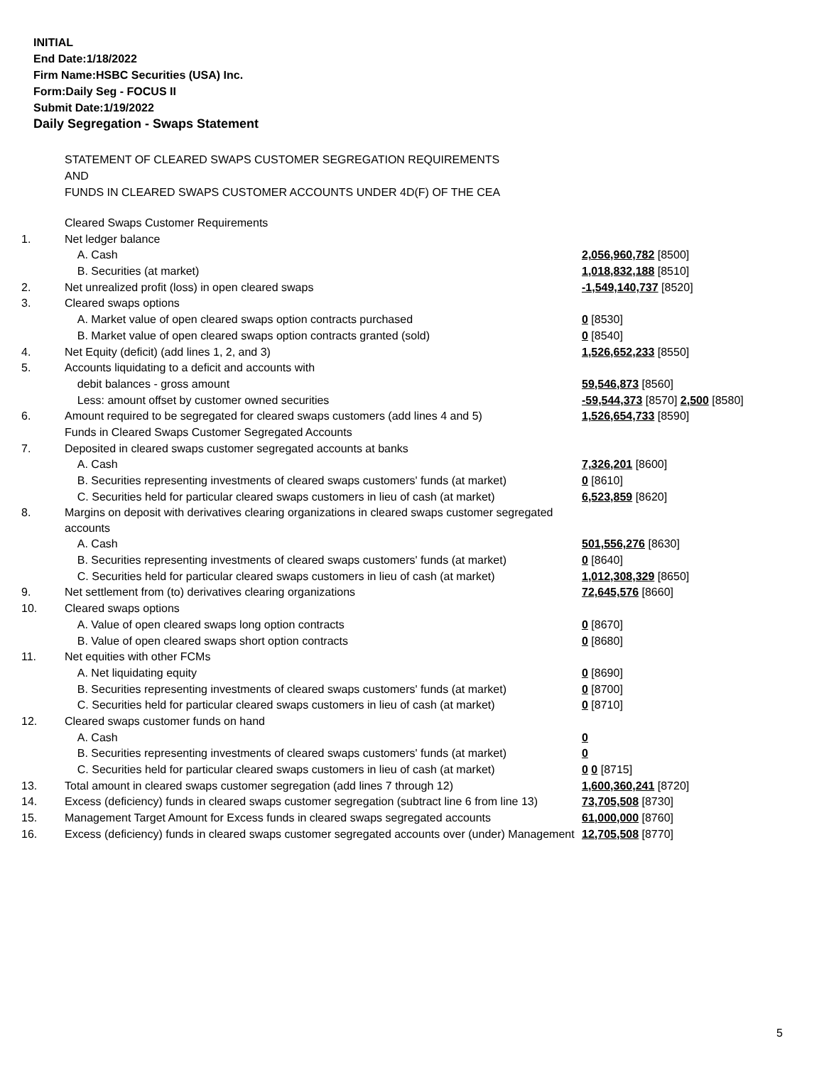INITIAL
End Date:1/18/2022
Firm Name:HSBC Securities (USA) Inc.
Form:Daily Seg - FOCUS II
Submit Date:1/19/2022
Daily Segregation - Swaps Statement
STATEMENT OF CLEARED SWAPS CUSTOMER SEGREGATION REQUIREMENTS
AND
FUNDS IN CLEARED SWAPS CUSTOMER ACCOUNTS UNDER 4D(F) OF THE CEA
| | Cleared Swaps Customer Requirements | |
| 1. | Net ledger balance | |
| | A. Cash | 2,056,960,782 [8500] |
| | B. Securities (at market) | 1,018,832,188 [8510] |
| 2. | Net unrealized profit (loss) in open cleared swaps | -1,549,140,737 [8520] |
| 3. | Cleared swaps options | |
| | A. Market value of open cleared swaps option contracts purchased | 0 [8530] |
| | B. Market value of open cleared swaps option contracts granted (sold) | 0 [8540] |
| 4. | Net Equity (deficit) (add lines 1, 2, and 3) | 1,526,652,233 [8550] |
| 5. | Accounts liquidating to a deficit and accounts with | |
| | debit balances - gross amount | 59,546,873 [8560] |
| | Less: amount offset by customer owned securities | -59,544,373 [8570] 2,500 [8580] |
| 6. | Amount required to be segregated for cleared swaps customers (add lines 4 and 5) | 1,526,654,733 [8590] |
| | Funds in Cleared Swaps Customer Segregated Accounts | |
| 7. | Deposited in cleared swaps customer segregated accounts at banks | |
| | A. Cash | 7,326,201 [8600] |
| | B. Securities representing investments of cleared swaps customers' funds (at market) | 0 [8610] |
| | C. Securities held for particular cleared swaps customers in lieu of cash (at market) | 6,523,859 [8620] |
| 8. | Margins on deposit with derivatives clearing organizations in cleared swaps customer segregated accounts | |
| | A. Cash | 501,556,276 [8630] |
| | B. Securities representing investments of cleared swaps customers' funds (at market) | 0 [8640] |
| | C. Securities held for particular cleared swaps customers in lieu of cash (at market) | 1,012,308,329 [8650] |
| 9. | Net settlement from (to) derivatives clearing organizations | 72,645,576 [8660] |
| 10. | Cleared swaps options | |
| | A. Value of open cleared swaps long option contracts | 0 [8670] |
| | B. Value of open cleared swaps short option contracts | 0 [8680] |
| 11. | Net equities with other FCMs | |
| | A. Net liquidating equity | 0 [8690] |
| | B. Securities representing investments of cleared swaps customers' funds (at market) | 0 [8700] |
| | C. Securities held for particular cleared swaps customers in lieu of cash (at market) | 0 [8710] |
| 12. | Cleared swaps customer funds on hand | |
| | A. Cash | 0 |
| | B. Securities representing investments of cleared swaps customers' funds (at market) | 0 |
| | C. Securities held for particular cleared swaps customers in lieu of cash (at market) | 0 0 [8715] |
| 13. | Total amount in cleared swaps customer segregation (add lines 7 through 12) | 1,600,360,241 [8720] |
| 14. | Excess (deficiency) funds in cleared swaps customer segregation (subtract line 6 from line 13) | 73,705,508 [8730] |
| 15. | Management Target Amount for Excess funds in cleared swaps segregated accounts | 61,000,000 [8760] |
| 16. | Excess (deficiency) funds in cleared swaps customer segregated accounts over (under) Management | 12,705,508 [8770] |
5